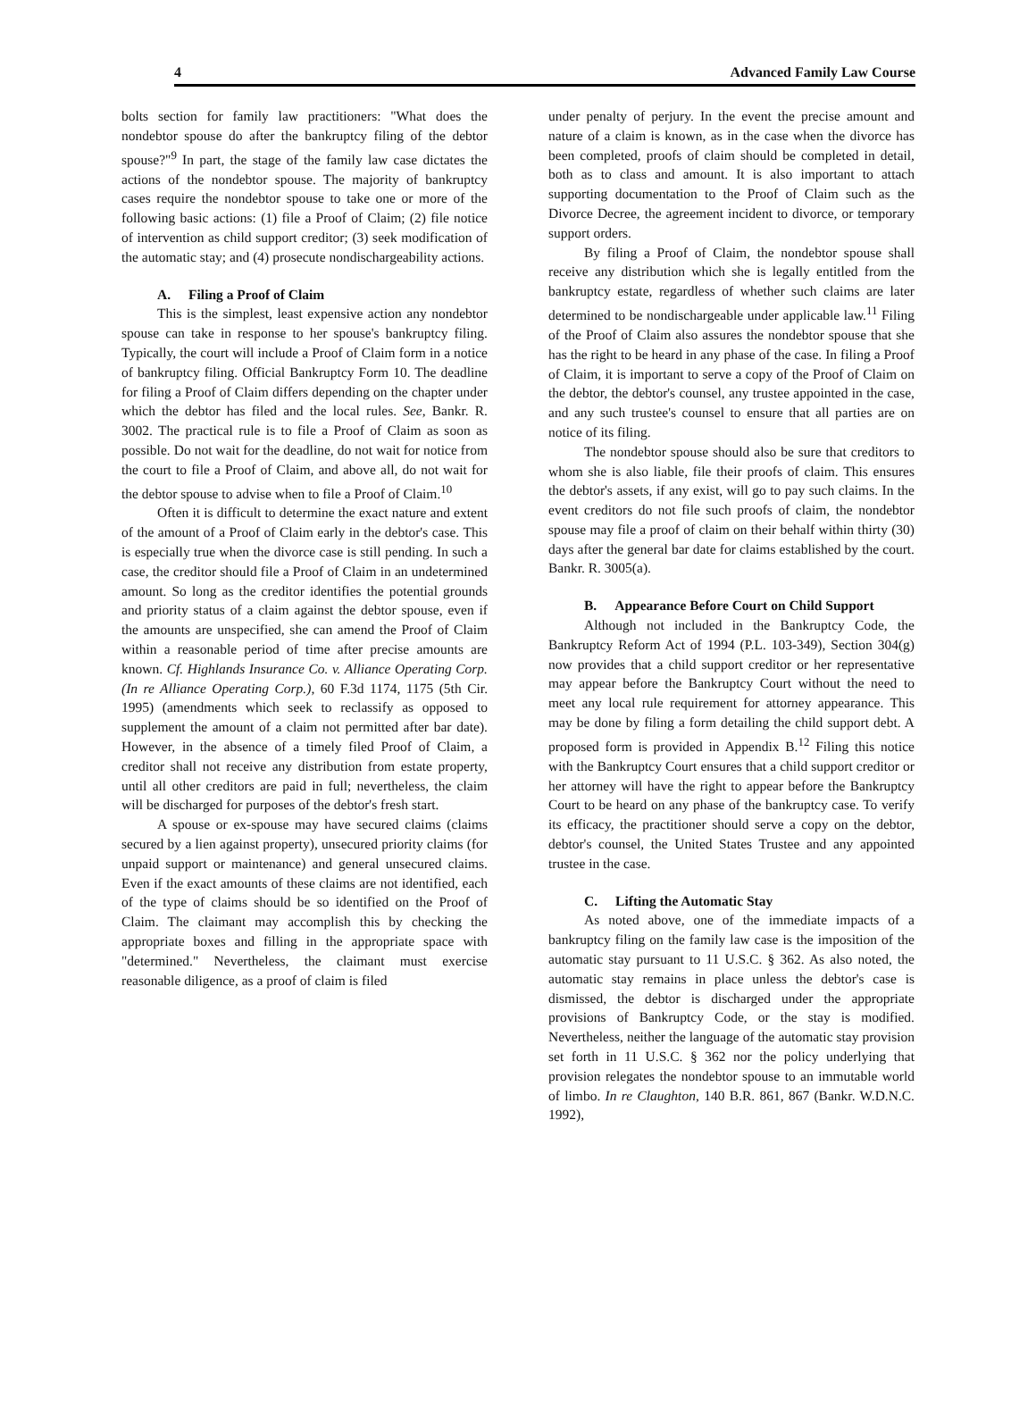4 Advanced Family Law Course
bolts section for family law practitioners: "What does the nondebtor spouse do after the bankruptcy filing of the debtor spouse?"<sup>9</sup> In part, the stage of the family law case dictates the actions of the nondebtor spouse. The majority of bankruptcy cases require the nondebtor spouse to take one or more of the following basic actions: (1) file a Proof of Claim; (2) file notice of intervention as child support creditor; (3) seek modification of the automatic stay; and (4) prosecute nondischargeability actions.
A. Filing a Proof of Claim
This is the simplest, least expensive action any nondebtor spouse can take in response to her spouse's bankruptcy filing. Typically, the court will include a Proof of Claim form in a notice of bankruptcy filing. Official Bankruptcy Form 10. The deadline for filing a Proof of Claim differs depending on the chapter under which the debtor has filed and the local rules. See, Bankr. R. 3002. The practical rule is to file a Proof of Claim as soon as possible. Do not wait for the deadline, do not wait for notice from the court to file a Proof of Claim, and above all, do not wait for the debtor spouse to advise when to file a Proof of Claim.<sup>10</sup>
Often it is difficult to determine the exact nature and extent of the amount of a Proof of Claim early in the debtor's case. This is especially true when the divorce case is still pending. In such a case, the creditor should file a Proof of Claim in an undetermined amount. So long as the creditor identifies the potential grounds and priority status of a claim against the debtor spouse, even if the amounts are unspecified, she can amend the Proof of Claim within a reasonable period of time after precise amounts are known. Cf. Highlands Insurance Co. v. Alliance Operating Corp. (In re Alliance Operating Corp.), 60 F.3d 1174, 1175 (5th Cir. 1995) (amendments which seek to reclassify as opposed to supplement the amount of a claim not permitted after bar date). However, in the absence of a timely filed Proof of Claim, a creditor shall not receive any distribution from estate property, until all other creditors are paid in full; nevertheless, the claim will be discharged for purposes of the debtor's fresh start.
A spouse or ex-spouse may have secured claims (claims secured by a lien against property), unsecured priority claims (for unpaid support or maintenance) and general unsecured claims. Even if the exact amounts of these claims are not identified, each of the type of claims should be so identified on the Proof of Claim. The claimant may accomplish this by checking the appropriate boxes and filling in the appropriate space with "determined." Nevertheless, the claimant must exercise reasonable diligence, as a proof of claim is filed
under penalty of perjury. In the event the precise amount and nature of a claim is known, as in the case when the divorce has been completed, proofs of claim should be completed in detail, both as to class and amount. It is also important to attach supporting documentation to the Proof of Claim such as the Divorce Decree, the agreement incident to divorce, or temporary support orders.
By filing a Proof of Claim, the nondebtor spouse shall receive any distribution which she is legally entitled from the bankruptcy estate, regardless of whether such claims are later determined to be nondischargeable under applicable law.<sup>11</sup> Filing of the Proof of Claim also assures the nondebtor spouse that she has the right to be heard in any phase of the case. In filing a Proof of Claim, it is important to serve a copy of the Proof of Claim on the debtor, the debtor's counsel, any trustee appointed in the case, and any such trustee's counsel to ensure that all parties are on notice of its filing.
The nondebtor spouse should also be sure that creditors to whom she is also liable, file their proofs of claim. This ensures the debtor's assets, if any exist, will go to pay such claims. In the event creditors do not file such proofs of claim, the nondebtor spouse may file a proof of claim on their behalf within thirty (30) days after the general bar date for claims established by the court. Bankr. R. 3005(a).
B. Appearance Before Court on Child Support
Although not included in the Bankruptcy Code, the Bankruptcy Reform Act of 1994 (P.L. 103-349), Section 304(g) now provides that a child support creditor or her representative may appear before the Bankruptcy Court without the need to meet any local rule requirement for attorney appearance. This may be done by filing a form detailing the child support debt. A proposed form is provided in Appendix B.<sup>12</sup> Filing this notice with the Bankruptcy Court ensures that a child support creditor or her attorney will have the right to appear before the Bankruptcy Court to be heard on any phase of the bankruptcy case. To verify its efficacy, the practitioner should serve a copy on the debtor, debtor's counsel, the United States Trustee and any appointed trustee in the case.
C. Lifting the Automatic Stay
As noted above, one of the immediate impacts of a bankruptcy filing on the family law case is the imposition of the automatic stay pursuant to 11 U.S.C. § 362. As also noted, the automatic stay remains in place unless the debtor's case is dismissed, the debtor is discharged under the appropriate provisions of Bankruptcy Code, or the stay is modified. Nevertheless, neither the language of the automatic stay provision set forth in 11 U.S.C. § 362 nor the policy underlying that provision relegates the nondebtor spouse to an immutable world of limbo. In re Claughton, 140 B.R. 861, 867 (Bankr. W.D.N.C. 1992),